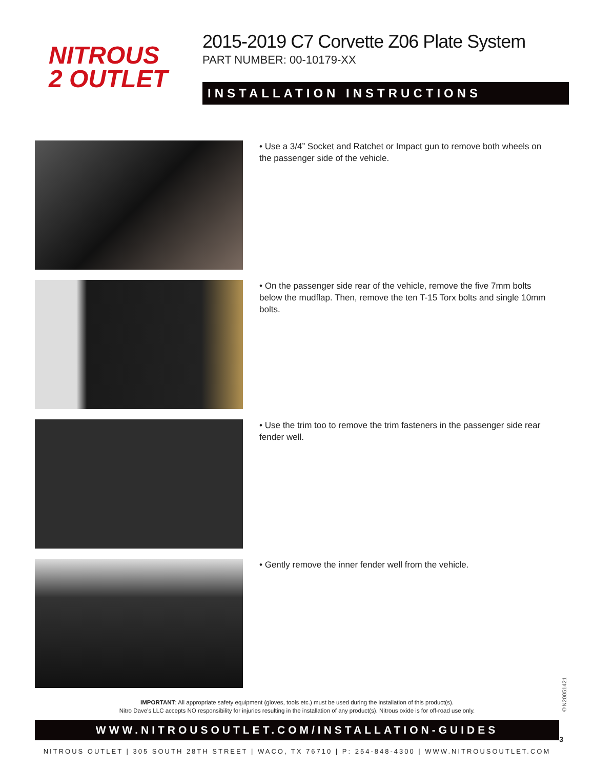NITROUS
2 OUTLET
2015-2019 C7 Corvette Z06 Plate System
PART NUMBER: 00-10179-XX
INSTALLATION INSTRUCTIONS
• Use a 3/4” Socket and Ratchet or Impact gun to remove both wheels on the passenger side of the vehicle.
• On the passenger side rear of the vehicle, remove the five 7mm bolts below the mudflap. Then, remove the ten T-15 Torx bolts and single 10mm bolts.
• Use the trim too to remove the trim fasteners in the passenger side rear fender well.
• Gently remove the inner fender well from the vehicle.
IMPORTANT: All appropriate safety equipment (gloves, tools etc.) must be used during the installation of this product(s).
Nitro Dave’s LLC accepts NO responsibility for injuries resulting in the installation of any product(s). Nitrous oxide is for off-road use only.
WWW.NITROUSOUTLET.COM/INSTALLATION-GUIDES
NITROUS OUTLET | 305 SOUTH 28TH STREET | WACO, TX 76710 | P: 254-848-4300 | WWW.NITROUSOUTLET.COM
©N20051421
3